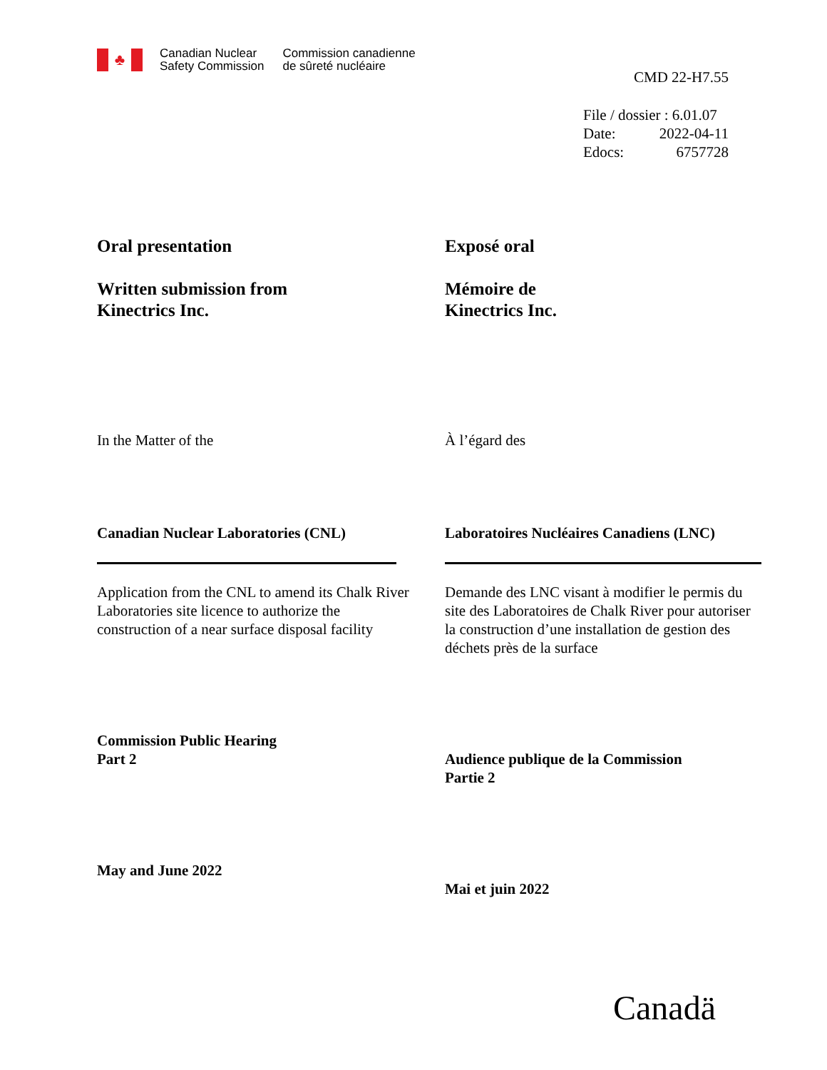♣
Canadian Nuclear
Safety Commission
Commission canadienne
de sûreté nucléaire
CMD 22-H7.55
File / dossier : 6.01.07
Date: 2022-04-11
Edocs: 6757728
Oral presentation
Written submission from
Kinectrics Inc.
In the Matter of the
Canadian Nuclear Laboratories (CNL)
Application from the CNL to amend its Chalk River Laboratories site licence to authorize the construction of a near surface disposal facility
Commission Public Hearing
Part 2
May and June 2022
Exposé oral
Mémoire de
Kinectrics Inc.
À l’égard des
Laboratoires Nucléaires Canadiens (LNC)
Demande des LNC visant à modifier le permis du site des Laboratoires de Chalk River pour autoriser la construction d’une installation de gestion des déchets près de la surface
Audience publique de la Commission
Partie 2
Mai et juin 2022
Canadä